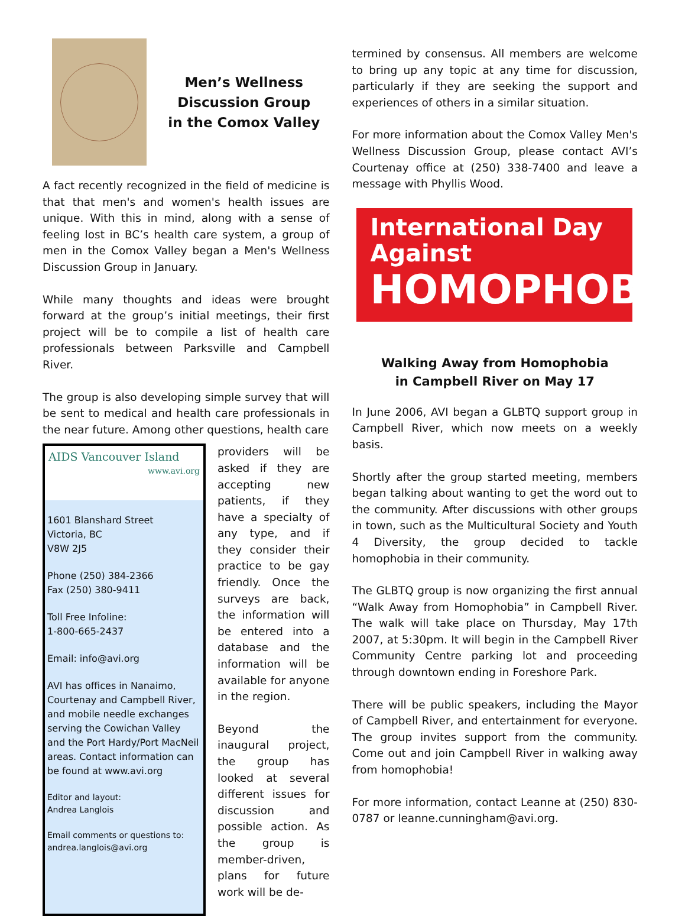Men’s Wellness
Discussion Group
in the Comox Valley
A fact recently recognized in the field of medicine is that that men's and women's health issues are unique. With this in mind, along with a sense of feeling lost in BC’s health care system, a group of men in the Comox Valley began a Men's Wellness Discussion Group in January.
While many thoughts and ideas were brought forward at the group’s initial meetings, their first project will be to compile a list of health care professionals between Parksville and Campbell River.
The group is also developing simple survey that will be sent to medical and health care professionals in the near future. Among other questions, health care
AIDS Vancouver Island
www.avi.org
1601 Blanshard Street
Victoria, BC
V8W 2J5
Phone (250) 384-2366
Fax (250) 380-9411
Toll Free Infoline:
1-800-665-2437
Email: info@avi.org
AVI has offices in Nanaimo, Courtenay and Campbell River, and mobile needle exchanges serving the Cowichan Valley and the Port Hardy/Port MacNeil areas. Contact information can be found at www.avi.org
Editor and layout:
Andrea Langlois
Email comments or questions to:
andrea.langlois@avi.org
providers will be asked if they are accepting new patients, if they have a specialty of any type, and if they consider their practice to be gay friendly. Once the surveys are back, the information will be entered into a database and the information will be available for anyone in the region.
Beyond the inaugural project, the group has looked at several different issues for discussion and possible action. As the group is member-driven, plans for future work will be de-
termined by consensus. All members are welcome to bring up any topic at any time for discussion, particularly if they are seeking the support and experiences of others in a similar situation.
For more information about the Comox Valley Men's Wellness Discussion Group, please contact AVI’s Courtenay office at (250) 338-7400 and leave a message with Phyllis Wood.
International Day
Against
HOMOPHOBIA
Walking Away from Homophobia
in Campbell River on May 17
In June 2006, AVI began a GLBTQ support group in Campbell River, which now meets on a weekly basis.
Shortly after the group started meeting, members began talking about wanting to get the word out to the community. After discussions with other groups in town, such as the Multicultural Society and Youth 4 Diversity, the group decided to tackle homophobia in their community.
The GLBTQ group is now organizing the first annual “Walk Away from Homophobia” in Campbell River. The walk will take place on Thursday, May 17th 2007, at 5:30pm. It will begin in the Campbell River Community Centre parking lot and proceeding through downtown ending in Foreshore Park.
There will be public speakers, including the Mayor of Campbell River, and entertainment for everyone. The group invites support from the community. Come out and join Campbell River in walking away from homophobia!
For more information, contact Leanne at (250) 830-0787 or leanne.cunningham@avi.org.